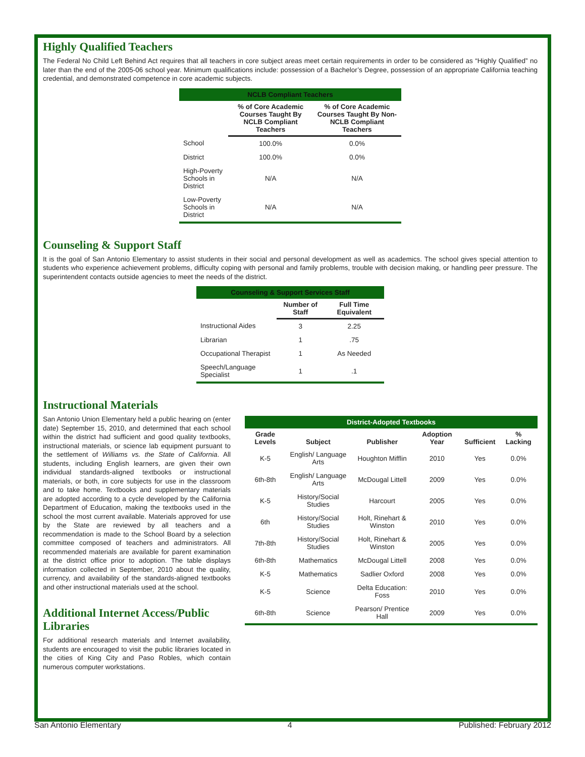Highly Qualified Teachers
The Federal No Child Left Behind Act requires that all teachers in core subject areas meet certain requirements in order to be considered as “Highly Qualified” no later than the end of the 2005-06 school year. Minimum qualifications include: possession of a Bachelor’s Degree, possession of an appropriate California teaching credential, and demonstrated competence in core academic subjects.
| NCLB Compliant Teachers | | |
| | % of Core Academic Courses Taught By NCLB Compliant Teachers | % of Core Academic Courses Taught By Non-NCLB Compliant Teachers |
| School | 100.0% | 0.0% |
| District | 100.0% | 0.0% |
| High-Poverty Schools in District | N/A | N/A |
| Low-Poverty Schools in District | N/A | N/A |
Counseling & Support Staff
It is the goal of San Antonio Elementary to assist students in their social and personal development as well as academics. The school gives special attention to students who experience achievement problems, difficulty coping with personal and family problems, trouble with decision making, or handling peer pressure. The superintendent contacts outside agencies to meet the needs of the district.
| Counseling & Support Services Staff | | |
| | Number of Staff | Full Time Equivalent |
| Instructional Aides | 3 | 2.25 |
| Librarian | 1 | .75 |
| Occupational Therapist | 1 | As Needed |
| Speech/Language Specialist | 1 | .1 |
Instructional Materials
San Antonio Union Elementary held a public hearing on (enter date) September 15, 2010, and determined that each school within the district had sufficient and good quality textbooks, instructional materials, or science lab equipment pursuant to the settlement of Williams vs. the State of California. All students, including English learners, are given their own individual standards-aligned textbooks or instructional materials, or both, in core subjects for use in the classroom and to take home. Textbooks and supplementary materials are adopted according to a cycle developed by the California Department of Education, making the textbooks used in the school the most current available. Materials approved for use by the State are reviewed by all teachers and a recommendation is made to the School Board by a selection committee composed of teachers and administrators. All recommended materials are available for parent examination at the district office prior to adoption. The table displays information collected in September, 2010 about the quality, currency, and availability of the standards-aligned textbooks and other instructional materials used at the school.
Additional Internet Access/Public Libraries
For additional research materials and Internet availability, students are encouraged to visit the public libraries located in the cities of King City and Paso Robles, which contain numerous computer workstations.
| District-Adopted Textbooks | | | | | |
| Grade Levels | Subject | Publisher | Adoption Year | Sufficient | % Lacking |
| K-5 | English/ Language Arts | Houghton Mifflin | 2010 | Yes | 0.0% |
| 6th-8th | English/ Language Arts | McDougal Littell | 2009 | Yes | 0.0% |
| K-5 | History/Social Studies | Harcourt | 2005 | Yes | 0.0% |
| 6th | History/Social Studies | Holt, Rinehart & Winston | 2010 | Yes | 0.0% |
| 7th-8th | History/Social Studies | Holt, Rinehart & Winston | 2005 | Yes | 0.0% |
| 6th-8th | Mathematics | McDougal Littell | 2008 | Yes | 0.0% |
| K-5 | Mathematics | Sadlier Oxford | 2008 | Yes | 0.0% |
| K-5 | Science | Delta Education: Foss | 2010 | Yes | 0.0% |
| 6th-8th | Science | Pearson/ Prentice Hall | 2009 | Yes | 0.0% |
San Antonio Elementary 4 Published: February 2012